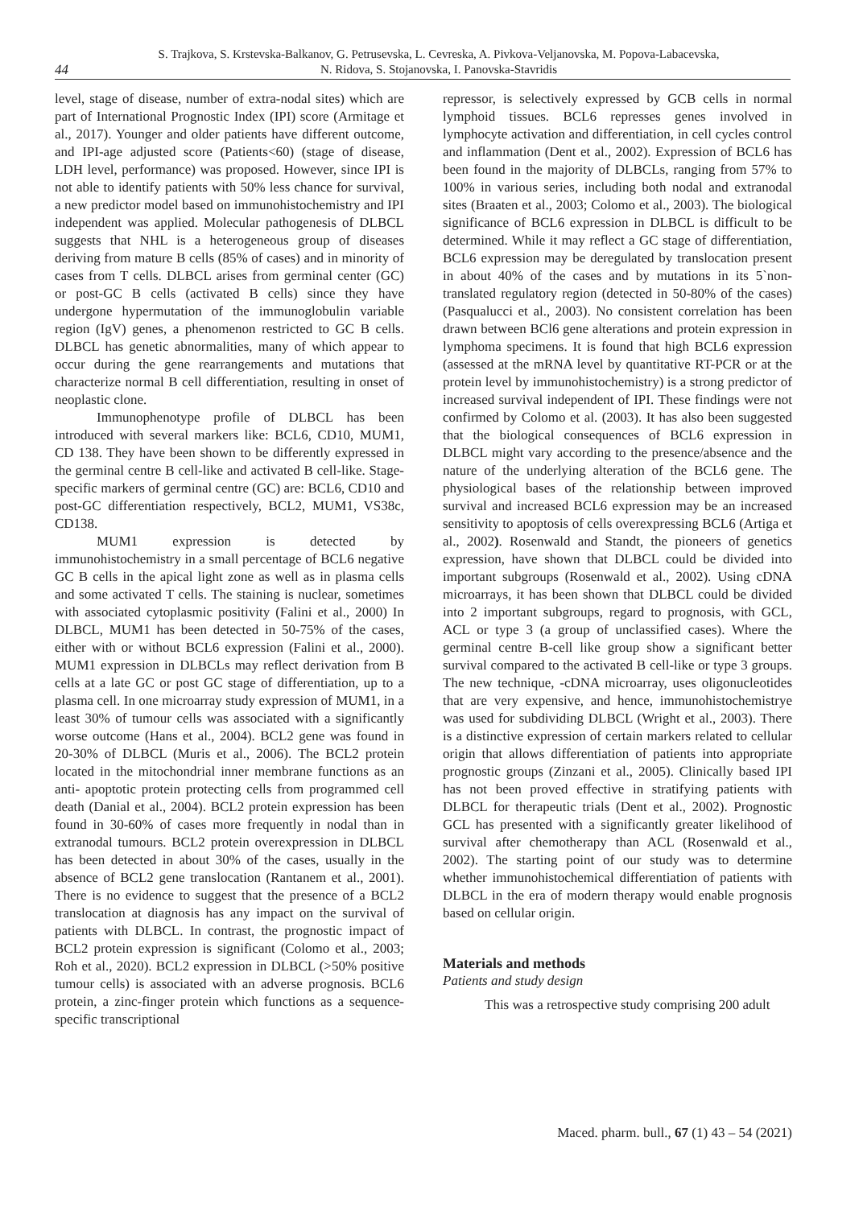S. Trajkova, S. Krstevska-Balkanov, G. Petrusevska, L. Cevreska, A. Pivkova-Veljanovska, M. Popova-Labacevska,
N. Ridova, S. Stojanovska, I. Panovska-Stavridis
44
level, stage of disease, number of extra-nodal sites) which are part of International Prognostic Index (IPI) score (Armitage et al., 2017). Younger and older patients have different outcome, and IPI-age adjusted score (Patients<60) (stage of disease, LDH level, performance) was proposed. However, since IPI is not able to identify patients with 50% less chance for survival, a new predictor model based on immunohistochemistry and IPI independent was applied. Molecular pathogenesis of DLBCL suggests that NHL is a heterogeneous group of diseases deriving from mature B cells (85% of cases) and in minority of cases from T cells. DLBCL arises from germinal center (GC) or post-GC B cells (activated B cells) since they have undergone hypermutation of the immunoglobulin variable region (IgV) genes, a phenomenon restricted to GC B cells. DLBCL has genetic abnormalities, many of which appear to occur during the gene rearrangements and mutations that characterize normal B cell differentiation, resulting in onset of neoplastic clone.
Immunophenotype profile of DLBCL has been introduced with several markers like: BCL6, CD10, MUM1, CD 138. They have been shown to be differently expressed in the germinal centre B cell-like and activated B cell-like. Stage-specific markers of germinal centre (GC) are: BCL6, CD10 and post-GC differentiation respectively, BCL2, MUM1, VS38c, CD138.
MUM1 expression is detected by immunohistochemistry in a small percentage of BCL6 negative GC B cells in the apical light zone as well as in plasma cells and some activated T cells. The staining is nuclear, sometimes with associated cytoplasmic positivity (Falini et al., 2000) In DLBCL, MUM1 has been detected in 50-75% of the cases, either with or without BCL6 expression (Falini et al., 2000). MUM1 expression in DLBCLs may reflect derivation from B cells at a late GC or post GC stage of differentiation, up to a plasma cell. In one microarray study expression of MUM1, in a least 30% of tumour cells was associated with a significantly worse outcome (Hans et al., 2004). BCL2 gene was found in 20-30% of DLBCL (Muris et al., 2006). The BCL2 protein located in the mitochondrial inner membrane functions as an anti- apoptotic protein protecting cells from programmed cell death (Danial et al., 2004). BCL2 protein expression has been found in 30-60% of cases more frequently in nodal than in extranodal tumours. BCL2 protein overexpression in DLBCL has been detected in about 30% of the cases, usually in the absence of BCL2 gene translocation (Rantanem et al., 2001). There is no evidence to suggest that the presence of a BCL2 translocation at diagnosis has any impact on the survival of patients with DLBCL. In contrast, the prognostic impact of BCL2 protein expression is significant (Colomo et al., 2003; Roh et al., 2020). BCL2 expression in DLBCL (>50% positive tumour cells) is associated with an adverse prognosis. BCL6 protein, a zinc-finger protein which functions as a sequence-specific transcriptional
repressor, is selectively expressed by GCB cells in normal lymphoid tissues. BCL6 represses genes involved in lymphocyte activation and differentiation, in cell cycles control and inflammation (Dent et al., 2002). Expression of BCL6 has been found in the majority of DLBCLs, ranging from 57% to 100% in various series, including both nodal and extranodal sites (Braaten et al., 2003; Colomo et al., 2003). The biological significance of BCL6 expression in DLBCL is difficult to be determined. While it may reflect a GC stage of differentiation, BCL6 expression may be deregulated by translocation present in about 40% of the cases and by mutations in its 5`non-translated regulatory region (detected in 50-80% of the cases) (Pasqualucci et al., 2003). No consistent correlation has been drawn between BCl6 gene alterations and protein expression in lymphoma specimens. It is found that high BCL6 expression (assessed at the mRNA level by quantitative RT-PCR or at the protein level by immunohistochemistry) is a strong predictor of increased survival independent of IPI. These findings were not confirmed by Colomo et al. (2003). It has also been suggested that the biological consequences of BCL6 expression in DLBCL might vary according to the presence/absence and the nature of the underlying alteration of the BCL6 gene. The physiological bases of the relationship between improved survival and increased BCL6 expression may be an increased sensitivity to apoptosis of cells overexpressing BCL6 (Artiga et al., 2002). Rosenwald and Standt, the pioneers of genetics expression, have shown that DLBCL could be divided into important subgroups (Rosenwald et al., 2002). Using cDNA microarrays, it has been shown that DLBCL could be divided into 2 important subgroups, regard to prognosis, with GCL, ACL or type 3 (a group of unclassified cases). Where the germinal centre B-cell like group show a significant better survival compared to the activated B cell-like or type 3 groups. The new technique, -cDNA microarray, uses oligonucleotides that are very expensive, and hence, immunohistochemistrye was used for subdividing DLBCL (Wright et al., 2003). There is a distinctive expression of certain markers related to cellular origin that allows differentiation of patients into appropriate prognostic groups (Zinzani et al., 2005). Clinically based IPI has not been proved effective in stratifying patients with DLBCL for therapeutic trials (Dent et al., 2002). Prognostic GCL has presented with a significantly greater likelihood of survival after chemotherapy than ACL (Rosenwald et al., 2002). The starting point of our study was to determine whether immunohistochemical differentiation of patients with DLBCL in the era of modern therapy would enable prognosis based on cellular origin.
Materials and methods
Patients and study design
This was a retrospective study comprising 200 adult
Maced. pharm. bull., 67 (1) 43 – 54 (2021)